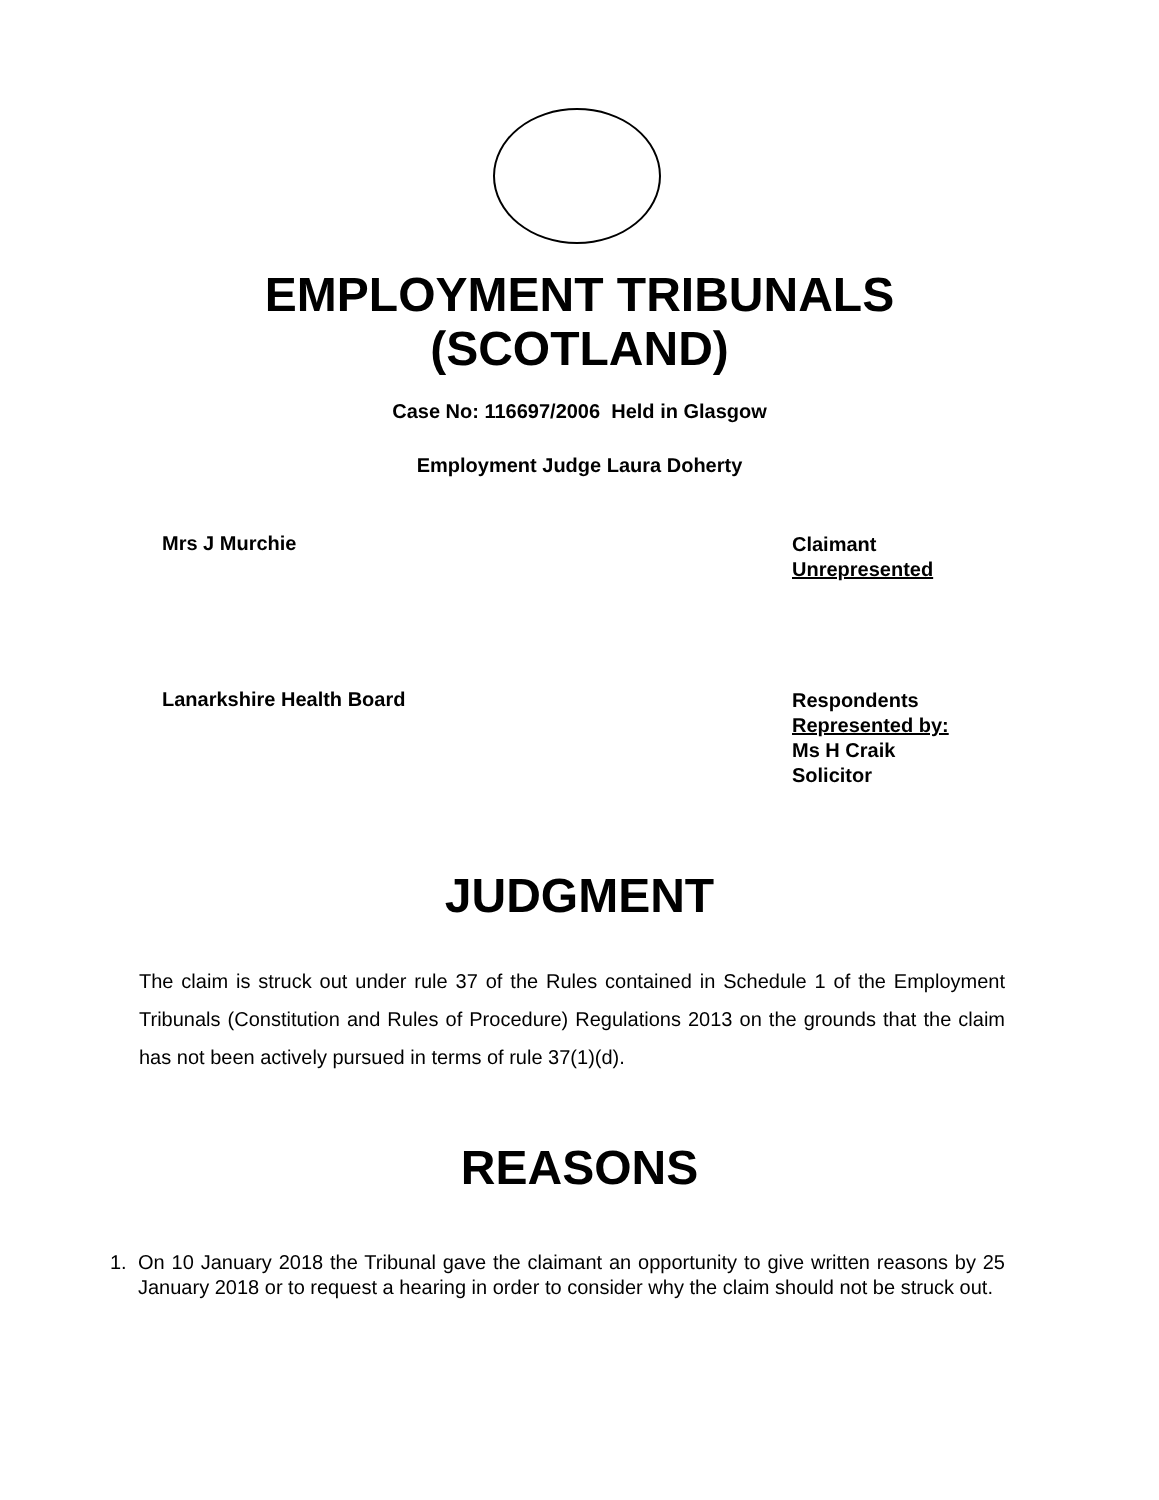EMPLOYMENT TRIBUNALS
(SCOTLAND)
Case No: 116697/2006 Held in Glasgow
Employment Judge Laura Doherty
Mrs J Murchie
Claimant
Unrepresented
Lanarkshire Health Board
Respondents
Represented by:
Ms H Craik
Solicitor
JUDGMENT
The claim is struck out under rule 37 of the Rules contained in Schedule 1 of the Employment Tribunals (Constitution and Rules of Procedure) Regulations 2013 on the grounds that the claim has not been actively pursued in terms of rule 37(1)(d).
REASONS
1. On 10 January 2018 the Tribunal gave the claimant an opportunity to give written reasons by 25 January 2018 or to request a hearing in order to consider why the claim should not be struck out.